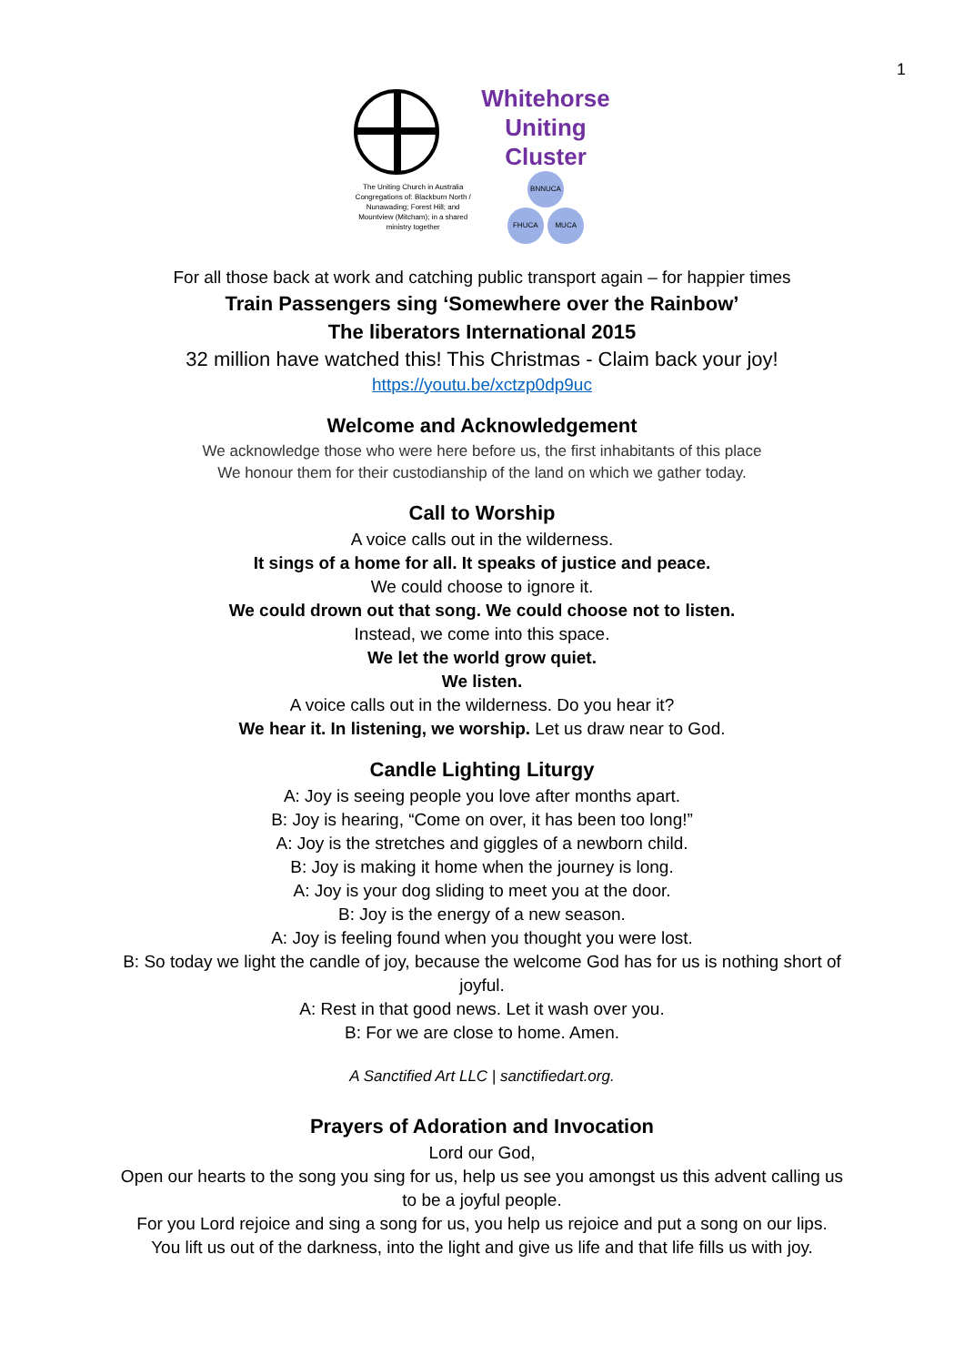1
The Uniting Church in Australia Congregations of: Blackburn North / Nunawading; Forest Hill; and Mountview (Mitcham); in a shared ministry together
Whitehorse
Uniting
Cluster
BNNUCA
FHUCA MUCA
For all those back at work and catching public transport again – for happier times
Train Passengers sing ‘Somewhere over the Rainbow’
The liberators International 2015
32 million have watched this! This Christmas - Claim back your joy!
https://youtu.be/xctzp0dp9uc
Welcome and Acknowledgement
We acknowledge those who were here before us, the first inhabitants of this place
We honour them for their custodianship of the land on which we gather today.
Call to Worship
A voice calls out in the wilderness.
It sings of a home for all. It speaks of justice and peace.
We could choose to ignore it.
We could drown out that song. We could choose not to listen.
Instead, we come into this space.
We let the world grow quiet.
We listen.
A voice calls out in the wilderness. Do you hear it?
We hear it. In listening, we worship. Let us draw near to God.
Candle Lighting Liturgy
A: Joy is seeing people you love after months apart.
B: Joy is hearing, “Come on over, it has been too long!”
A: Joy is the stretches and giggles of a newborn child.
B: Joy is making it home when the journey is long.
A: Joy is your dog sliding to meet you at the door.
B: Joy is the energy of a new season.
A: Joy is feeling found when you thought you were lost.
B: So today we light the candle of joy, because the welcome God has for us is nothing short of joyful.
A: Rest in that good news. Let it wash over you.
B: For we are close to home. Amen.
A Sanctified Art LLC | sanctifiedart.org.
Prayers of Adoration and Invocation
Lord our God,
Open our hearts to the song you sing for us, help us see you amongst us this advent calling us to be a joyful people.
For you Lord rejoice and sing a song for us, you help us rejoice and put a song on our lips.
You lift us out of the darkness, into the light and give us life and that life fills us with joy.